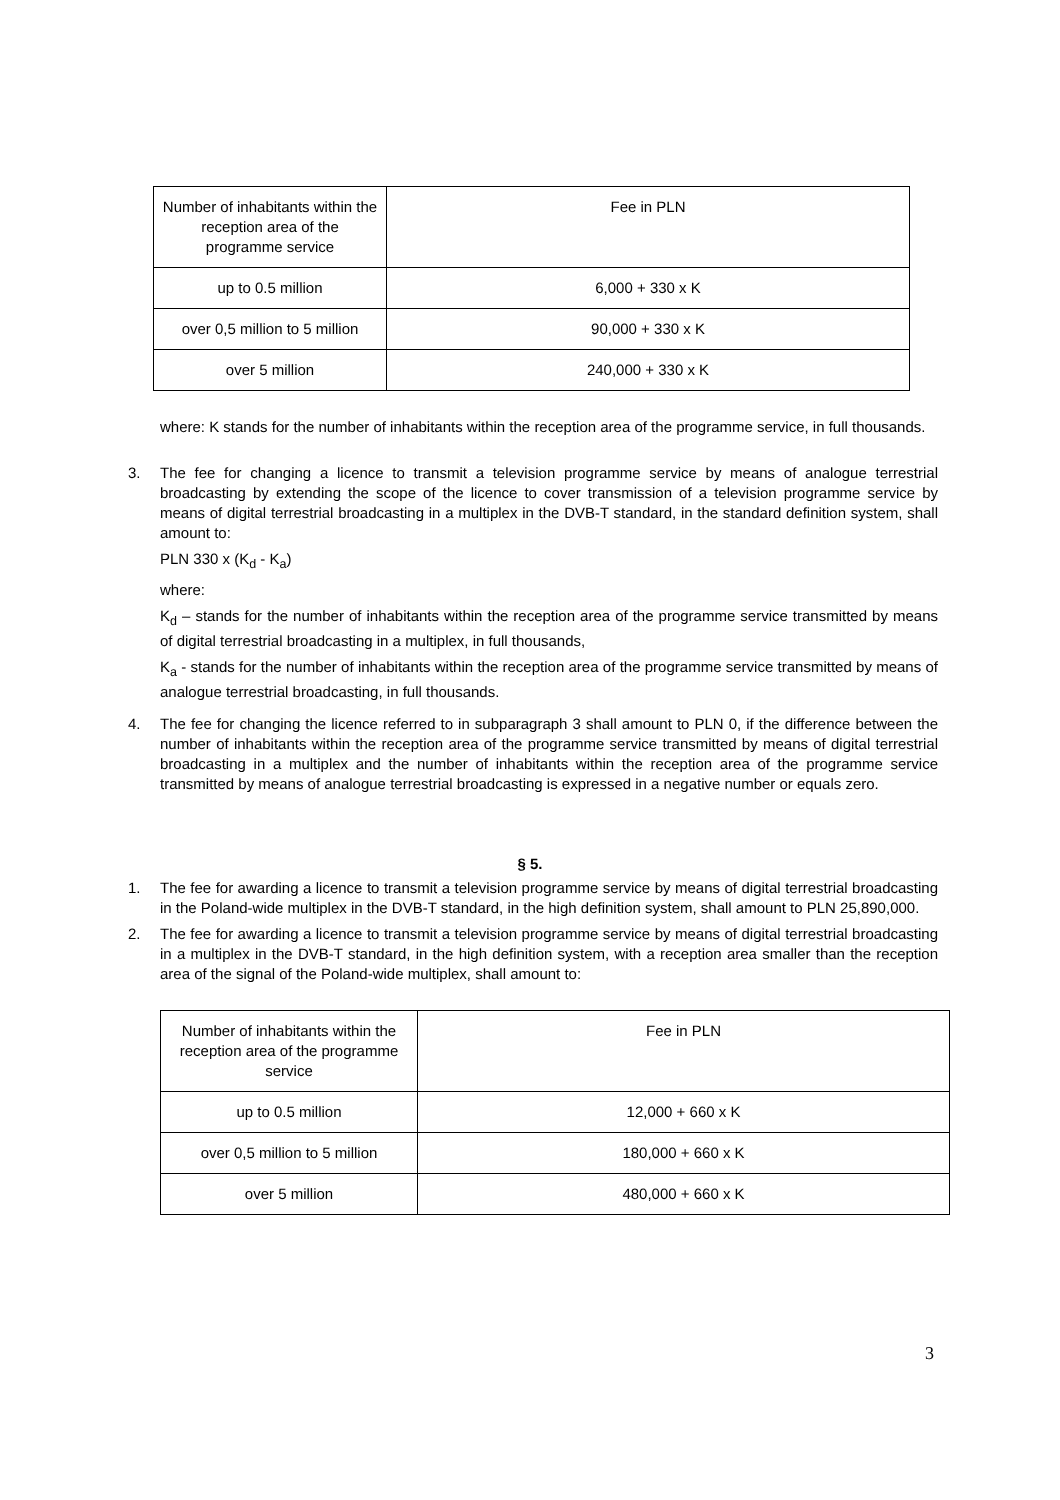| Number of inhabitants within the reception area of the programme service | Fee in PLN |
| up to 0.5 million | 6,000 + 330 x K |
| over 0,5 million to 5 million | 90,000 + 330 x K |
| over 5 million | 240,000 + 330 x K |
where: K stands for the number of inhabitants within the reception area of the programme service, in full thousands.
3. The fee for changing a licence to transmit a television programme service by means of analogue terrestrial broadcasting by extending the scope of the licence to cover transmission of a television programme service by means of digital terrestrial broadcasting in a multiplex in the DVB-T standard, in the standard definition system, shall amount to:
PLN 330 x (K<sub>d</sub> - K<sub>a</sub>)
where:
K<sub>d</sub> – stands for the number of inhabitants within the reception area of the programme service transmitted by means of digital terrestrial broadcasting in a multiplex, in full thousands,
K<sub>a</sub> - stands for the number of inhabitants within the reception area of the programme service transmitted by means of analogue terrestrial broadcasting, in full thousands.
4. The fee for changing the licence referred to in subparagraph 3 shall amount to PLN 0, if the difference between the number of inhabitants within the reception area of the programme service transmitted by means of digital terrestrial broadcasting in a multiplex and the number of inhabitants within the reception area of the programme service transmitted by means of analogue terrestrial broadcasting is expressed in a negative number or equals zero.
§ 5.
1. The fee for awarding a licence to transmit a television programme service by means of digital terrestrial broadcasting in the Poland-wide multiplex in the DVB-T standard, in the high definition system, shall amount to PLN 25,890,000.
2. The fee for awarding a licence to transmit a television programme service by means of digital terrestrial broadcasting in a multiplex in the DVB-T standard, in the high definition system, with a reception area smaller than the reception area of the signal of the Poland-wide multiplex, shall amount to:
| Number of inhabitants within the reception area of the programme service | Fee in PLN |
| up to 0.5 million | 12,000 + 660 x K |
| over 0,5 million to 5 million | 180,000 + 660 x K |
| over 5 million | 480,000 + 660 x K |
3